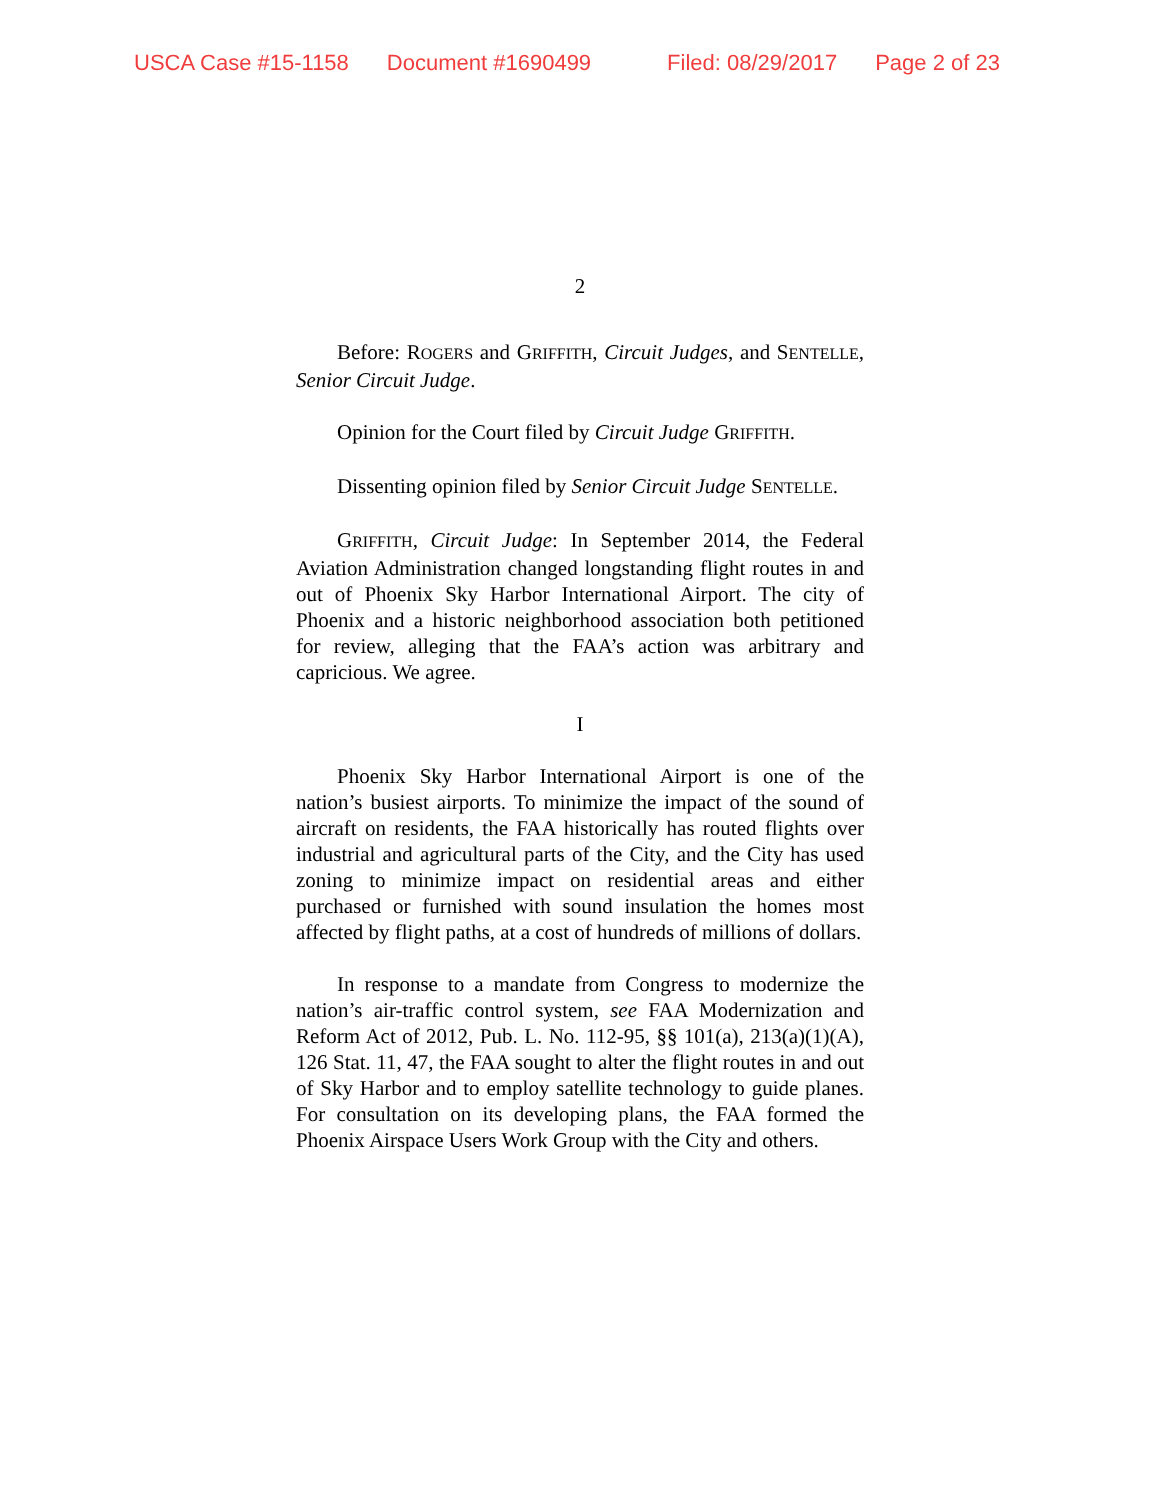USCA Case #15-1158 Document #1690499 Filed: 08/29/2017 Page 2 of 23
2
Before: ROGERS and GRIFFITH, Circuit Judges, and SENTELLE, Senior Circuit Judge.
Opinion for the Court filed by Circuit Judge GRIFFITH.
Dissenting opinion filed by Senior Circuit Judge SENTELLE.
GRIFFITH, Circuit Judge: In September 2014, the Federal Aviation Administration changed longstanding flight routes in and out of Phoenix Sky Harbor International Airport. The city of Phoenix and a historic neighborhood association both petitioned for review, alleging that the FAA’s action was arbitrary and capricious. We agree.
I
Phoenix Sky Harbor International Airport is one of the nation’s busiest airports. To minimize the impact of the sound of aircraft on residents, the FAA historically has routed flights over industrial and agricultural parts of the City, and the City has used zoning to minimize impact on residential areas and either purchased or furnished with sound insulation the homes most affected by flight paths, at a cost of hundreds of millions of dollars.
In response to a mandate from Congress to modernize the nation’s air-traffic control system, see FAA Modernization and Reform Act of 2012, Pub. L. No. 112-95, §§ 101(a), 213(a)(1)(A), 126 Stat. 11, 47, the FAA sought to alter the flight routes in and out of Sky Harbor and to employ satellite technology to guide planes. For consultation on its developing plans, the FAA formed the Phoenix Airspace Users Work Group with the City and others.